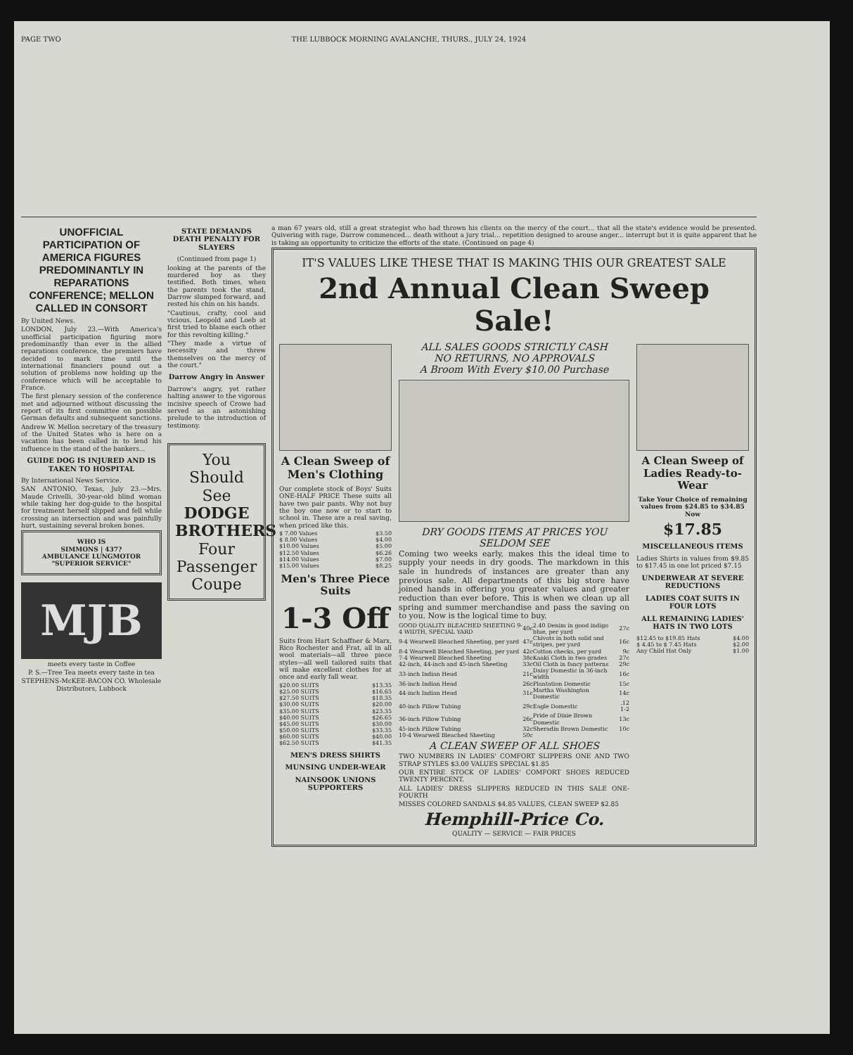PAGE TWO THE LUBBOCK MORNING AVALANCHE, THURS., JULY 24, 1924
UNOFFICIAL PARTICIPATION OF AMERICA FIGURES PREDOMINANTLY IN REPARATIONS CONFERENCE; MELLON CALLED IN CONSORT
By United News.
LONDON, July 23.—With America's unofficial participation figuring more predominantly than ever in the allied reparations conference, the premiers have decided to mark time until the international financiers pound out a solution of problems now holding up the conference which will be acceptable to France.
The first plenary session of the conference met and adjourned without discussing the report of its first committee on possible German defaults and subsequent sanctions.
Andrew W. Mellon secretary of the treasury of the United States who is here on a vacation has been called in to lend his influence in the stand of the bankers...
GUIDE DOG IS INJURED AND IS TAKEN TO HOSPITAL
By International News Service.
SAN ANTONIO, Texas, July 23.—Mrs. Maude Crivelli, 30-year-old blind woman while taking her dog-guide to the hospital for treatment herself slipped and fell while crossing an intersection and was painfully hurt, sustaining several broken bones.
WHO IS
SIMMONS | 437?
AMBULANCE LUNGMOTOR
"SUPERIOR SERVICE"
MJB
meets every taste in Coffee
P. S.—Tree Tea meets every taste in tea
STEPHENS-McKEE-BACON CO. Wholesale Distributors, Lubbock
STATE DEMANDS DEATH PENALTY FOR SLAYERS
(Continued from page 1)
looking at the parents of the murdered boy as they testified. Both times, when the parents took the stand, Darrow slumped forward, and rested his chin on his hands.
"Cautious, crafty, cool and vicious, Leopold and Loeb at first tried to blame each other for this revolting killing."
"They made a virtue of necessity and threw themselves on the mercy of the court."
Darrow Angry in Answer
Darrow's angry, yet rather halting answer to the vigorous incisive speech of Crowe had served as an astonishing prelude to the introduction of testimony.
You Should See
DODGE BROTHERS
Four Passenger Coupe
a man 67 years old, still a great strategist who had thrown his clients on the mercy of the court... that all the state's evidence would be presented. Quivering with rage, Darrow commenced... death without a jury trial... repetition designed to arouse anger... interrupt but it is quite apparent that he is taking an opportunity to criticize the efforts of the state. (Continued on page 4)
IT'S VALUES LIKE THESE THAT IS MAKING THIS OUR GREATEST SALE
2nd Annual Clean Sweep Sale!
A Clean Sweep of Men's Clothing
Our complete stock of Boys' Suits ONE-HALF PRICE These suits all have two pair pants. Why not buy the boy one now or to start to school in. These are a real saving, when priced like this.
| $ 7.00 Values | $3.50 |
| $ 8.00 Values | $4.00 |
| $10.00 Values | $5.00 |
| $12.50 Values | $6.26 |
| $14.00 Values | $7.00 |
| $15.00 Values | $8.25 |
Men's Three Piece Suits
1-3 Off
Suits from Hart Schaffner & Marx, Rico Rochester and Frat, all in all wool materials—all three piece styles—all well tailored suits that wil make excellent clothes for at once and early fall wear.
| $20.00 SUITS | $13.35 |
| $25.00 SUITS | $16.65 |
| $27.50 SUITS | $18.35 |
| $30.00 SUITS | $20.00 |
| $35.00 SUITS | $23.35 |
| $40.00 SUITS | $26.65 |
| $45.00 SUITS | $30.00 |
| $50.00 SUITS | $33.35 |
| $60.00 SUITS | $40.00 |
| $62.50 SUITS | $41.35 |
MEN'S DRESS SHIRTS
MUNSING UNDER-WEAR
NAINSOOK UNIONS SUPPORTERS
ALL SALES GOODS STRICTLY CASH
NO RETURNS, NO APPROVALS
A Broom With Every $10.00 Purchase
DRY GOODS ITEMS AT PRICES YOU SELDOM SEE
Coming two weeks early, makes this the ideal time to supply your needs in dry goods. The markdown in this sale in hundreds of instances are greater than any previous sale. All departments of this big store have joined hands in offering you greater values and greater reduction than ever before. This is when we clean up all spring and summer merchandise and pass the saving on to you. Now is the logical time to buy.
| GOOD QUALITY BLEACHED SHEETING 9-4 WIDTH, SPECIAL YARD | 40c | 2.40 Denim in good indigo blue, per yard | 27c |
| 9-4 Wearwell Bleached Sheeting, per yard | 47c | Chivots in both solid and stripes, per yard | 16c |
| 8-4 Wearwell Bleached Sheeting, per yard | 42c | Cotton checks, per yard | 9c |
| 7-4 Wearwell Bleached Sheeting | 38c | Kaaki Cloth in two grades | 27c |
| 42-inch, 44-inch and 45-inch Sheeting | 33c | Oil Cloth in fancy patterns | 29c |
| 33-inch Indian Head | 21c | Daisy Domestic in 36-inch width | 16c |
| 36-inch Indian Head | 26c | Plantation Domestic | 15c |
| 44-inch Indian Head | 31c | Martha Washington Domestic | 14c |
| 40-inch Pillow Tubing | 29c | Eagle Domestic | .12 1-2 |
| 36-inch Pillow Tubing | 26c | Pride of Dixie Brown Domestic | 13c |
| 45-inch Pillow Tubing | 32c | Sheradin Brown Domestic | 10c |
| 10-4 Wearwell Bleached Sheeting | 50c | | |
A CLEAN SWEEP OF ALL SHOES
TWO NUMBERS IN LADIES' COMFORT SLIPPERS ONE AND TWO STRAP STYLES $3.00 VALUES SPECIAL $1.85
OUR ENTIRE STOCK OF LADIES' COMFORT SHOES REDUCED TWENTY PERCENT.
ALL LADIES' DRESS SLIPPERS REDUCED IN THIS SALE ONE-FOURTH
MISSES COLORED SANDALS $4.85 VALUES, CLEAN SWEEP $2.85
Hemphill-Price Co.
QUALITY — SERVICE — FAIR PRICES
A Clean Sweep of Ladies Ready-to-Wear
Take Your Choice of remaining values from $24.85 to $34.85 Now
$17.85
MISCELLANEOUS ITEMS
Ladies Shirts in values from $9.85 to $17.45 in one lot priced $7.15
UNDERWEAR AT SEVERE REDUCTIONS
LADIES COAT SUITS IN FOUR LOTS
ALL REMAINING LADIES' HATS IN TWO LOTS
| $12.45 to $19.85 Hats | $4.00 |
| $ 4.45 to $ 7.45 Hats | $2.00 |
| Any Child Hat Only | $1.00 |